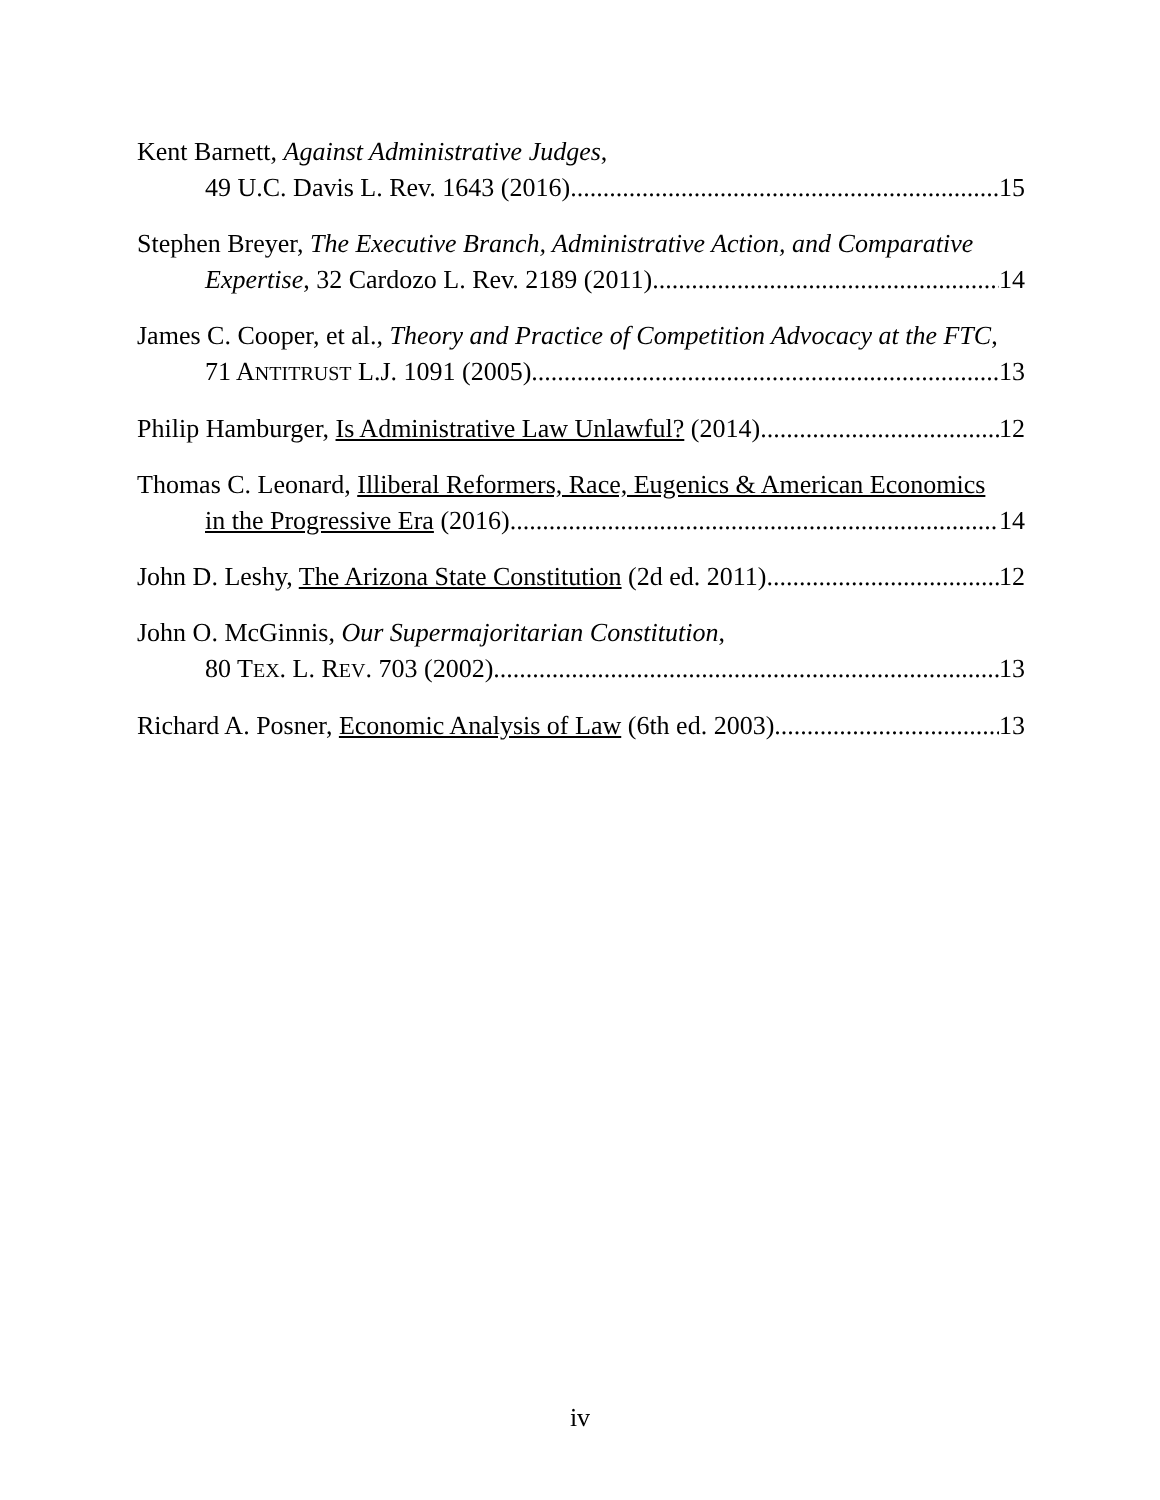Kent Barnett, Against Administrative Judges,
49 U.C. Davis L. Rev. 1643 (2016) 15
Stephen Breyer, The Executive Branch, Administrative Action, and Comparative
Expertise, 32 Cardozo L. Rev. 2189 (2011) 14
James C. Cooper, et al., Theory and Practice of Competition Advocacy at the FTC,
71 ANTITRUST L.J. 1091 (2005) 13
Philip Hamburger, Is Administrative Law Unlawful? (2014) 12
Thomas C. Leonard, Illiberal Reformers, Race, Eugenics & American Economics
in the Progressive Era (2016) 14
John D. Leshy, The Arizona State Constitution (2d ed. 2011) 12
John O. McGinnis, Our Supermajoritarian Constitution,
80 TEX. L. REV. 703 (2002) 13
Richard A. Posner, Economic Analysis of Law (6th ed. 2003) 13
iv